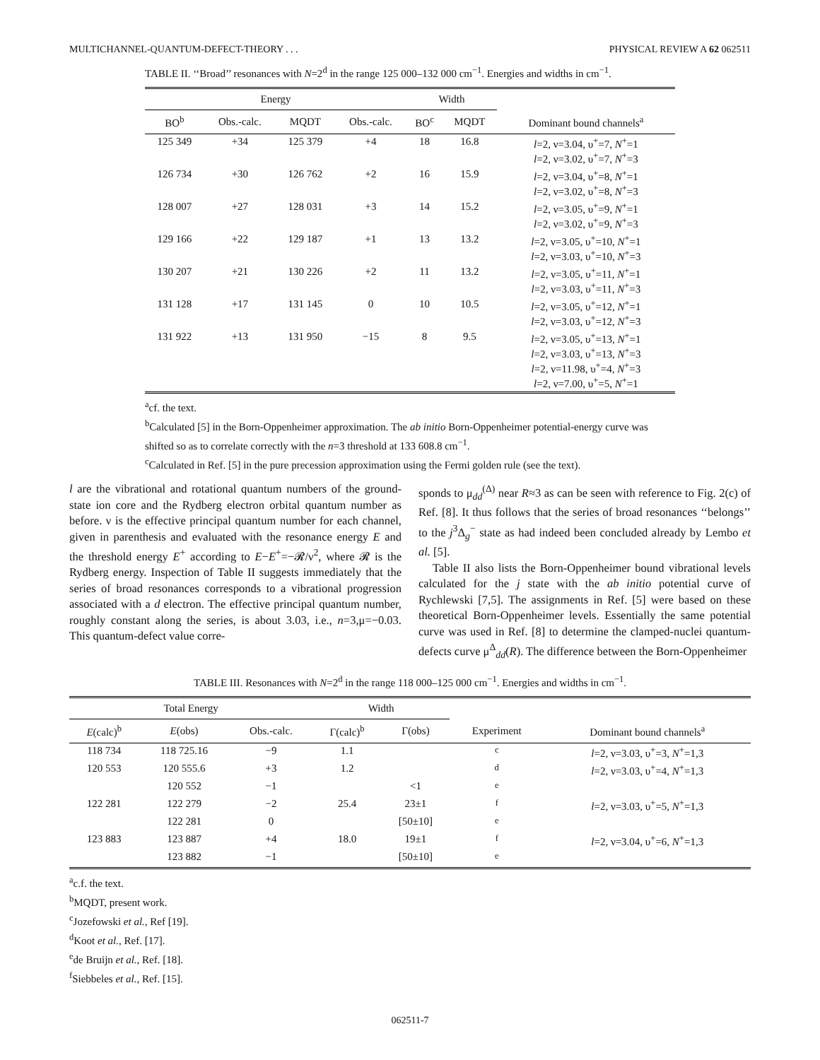MULTICHANNEL-QUANTUM-DEFECT-THEORY . . . PHYSICAL REVIEW A 62 062511
TABLE II. ‘‘Broad’’ resonances with N=2<sup>d</sup> in the range 125 000–132 000 cm<sup>−1</sup>. Energies and widths in cm<sup>−1</sup>.
| Energy | | | | Width | | |
| --- | --- | --- | --- | --- | --- | --- |
| BO<sup>b</sup> | Obs.-calc. | MQDT | Obs.-calc. | BO<sup>c</sup> | MQDT | Dominant bound channels<sup>a</sup> |
| 125 349 | +34 | 125 379 | +4 | 18 | 16.8 | l =2, ν=3.04, υ<sup>+</sup>=7, N<sup>+</sup>=1 l =2, ν=3.02, υ<sup>+</sup>=7, N<sup>+</sup>=3 |
| 126 734 | +30 | 126 762 | +2 | 16 | 15.9 | l =2, ν=3.04, υ<sup>+</sup>=8, N<sup>+</sup>=1 l =2, ν=3.02, υ<sup>+</sup>=8, N<sup>+</sup>=3 |
| 128 007 | +27 | 128 031 | +3 | 14 | 15.2 | l =2, ν=3.05, υ<sup>+</sup>=9, N<sup>+</sup>=1 l =2, ν=3.02, υ<sup>+</sup>=9, N<sup>+</sup>=3 |
| 129 166 | +22 | 129 187 | +1 | 13 | 13.2 | l =2, ν=3.05, υ<sup>+</sup>=10, N<sup>+</sup>=1 l =2, ν=3.03, υ<sup>+</sup>=10, N<sup>+</sup>=3 |
| 130 207 | +21 | 130 226 | +2 | 11 | 13.2 | l =2, ν=3.05, υ<sup>+</sup>=11, N<sup>+</sup>=1 l =2, ν=3.03, υ<sup>+</sup>=11, N<sup>+</sup>=3 |
| 131 128 | +17 | 131 145 | 0 | 10 | 10.5 | l =2, ν=3.05, υ<sup>+</sup>=12, N<sup>+</sup>=1 l =2, ν=3.03, υ<sup>+</sup>=12, N<sup>+</sup>=3 |
| 131 922 | +13 | 131 950 | −15 | 8 | 9.5 | l =2, ν=3.05, υ<sup>+</sup>=13, N<sup>+</sup>=1 l =2, ν=3.03, υ<sup>+</sup>=13, N<sup>+</sup>=3 l =2, ν=11.98, υ<sup>+</sup>=4, N<sup>+</sup>=3 l =2, ν=7.00, υ<sup>+</sup>=5, N<sup>+</sup>=1 |
<sup>a</sup> cf. the text.
<sup>b</sup> Calculated [5] in the Born-Oppenheimer approximation. The ab initio Born-Oppenheimer potential-energy curve was shifted so as to correlate correctly with the n=3 threshold at 133 608.8 cm<sup>−1</sup>.
<sup>c</sup> Calculated in Ref. [5] in the pure precession approximation using the Fermi golden rule (see the text).
l are the vibrational and rotational quantum numbers of the ground-state ion core and the Rydberg electron orbital quantum number as before. ν is the effective principal quantum number for each channel, given in parenthesis and evaluated with the resonance energy E and the threshold energy E<sup>+</sup> according to E−E<sup>+</sup>=−𝓡/ν<sup>2</sup>, where 𝓡 is the Rydberg energy. Inspection of Table II suggests immediately that the series of broad resonances corresponds to a vibrational progression associated with a d electron. The effective principal quantum number, roughly constant along the series, is about 3.03, i.e., n=3,μ=−0.03. This quantum-defect value corre-
sponds to μ<sub>dd</sub><sup>(Δ)</sup> near R≈3 as can be seen with reference to Fig. 2(c) of Ref. [8]. It thus follows that the series of broad resonances ‘‘belongs’’ to the j<sup>3</sup>Δ<sub>g</sub><sup>−</sup> state as had indeed been concluded already by Lembo et al. [5].
Table II also lists the Born-Oppenheimer bound vibrational levels calculated for the j state with the ab initio potential curve of Rychlewski [7,5]. The assignments in Ref. [5] were based on these theoretical Born-Oppenheimer levels. Essentially the same potential curve was used in Ref. [8] to determine the clamped-nuclei quantum-defects curve μ<sup>Δ</sup><sub>dd</sub>(R). The difference between the Born-Oppenheimer
TABLE III. Resonances with N=2<sup>d</sup> in the range 118 000–125 000 cm<sup>−1</sup>. Energies and widths in cm<sup>−1</sup>.
| Total Energy | | | Width | | | |
| --- | --- | --- | --- | --- | --- | --- |
| E (calc)<sup>b</sup> | E (obs) | Obs.-calc. | Γ(calc)<sup>b</sup> | Γ(obs) | Experiment | Dominant bound channels<sup>a</sup> |
| 118 734 | 118 725.16 | −9 | 1.1 | | <sup>c</sup> | l =2, ν=3.03, υ<sup>+</sup>=3, N<sup>+</sup>=1,3 |
| 120 553 | 120 555.6 | +3 | 1.2 | | <sup>d</sup> | l =2, ν=3.03, υ<sup>+</sup>=4, N<sup>+</sup>=1,3 |
| | 120 552 | −1 | | <1 | <sup>e</sup> | |
| 122 281 | 122 279 | −2 | 25.4 | 23±1 | <sup>f</sup> | l =2, ν=3.03, υ<sup>+</sup>=5, N<sup>+</sup>=1,3 |
| | 122 281 | 0 | | [50±10] | <sup>e</sup> | |
| 123 883 | 123 887 | +4 | 18.0 | 19±1 | <sup>f</sup> | l =2, ν=3.04, υ<sup>+</sup>=6, N<sup>+</sup>=1,3 |
| | 123 882 | −1 | | [50±10] | <sup>e</sup> | |
<sup>a</sup> c.f. the text.
<sup>b</sup> MQDT, present work.
<sup>c</sup> Jozefowski et al., Ref [19].
<sup>d</sup> Koot et al., Ref. [17].
<sup>e</sup> de Bruijn et al., Ref. [18].
<sup>f</sup> Siebbeles et al., Ref. [15].
062511-7